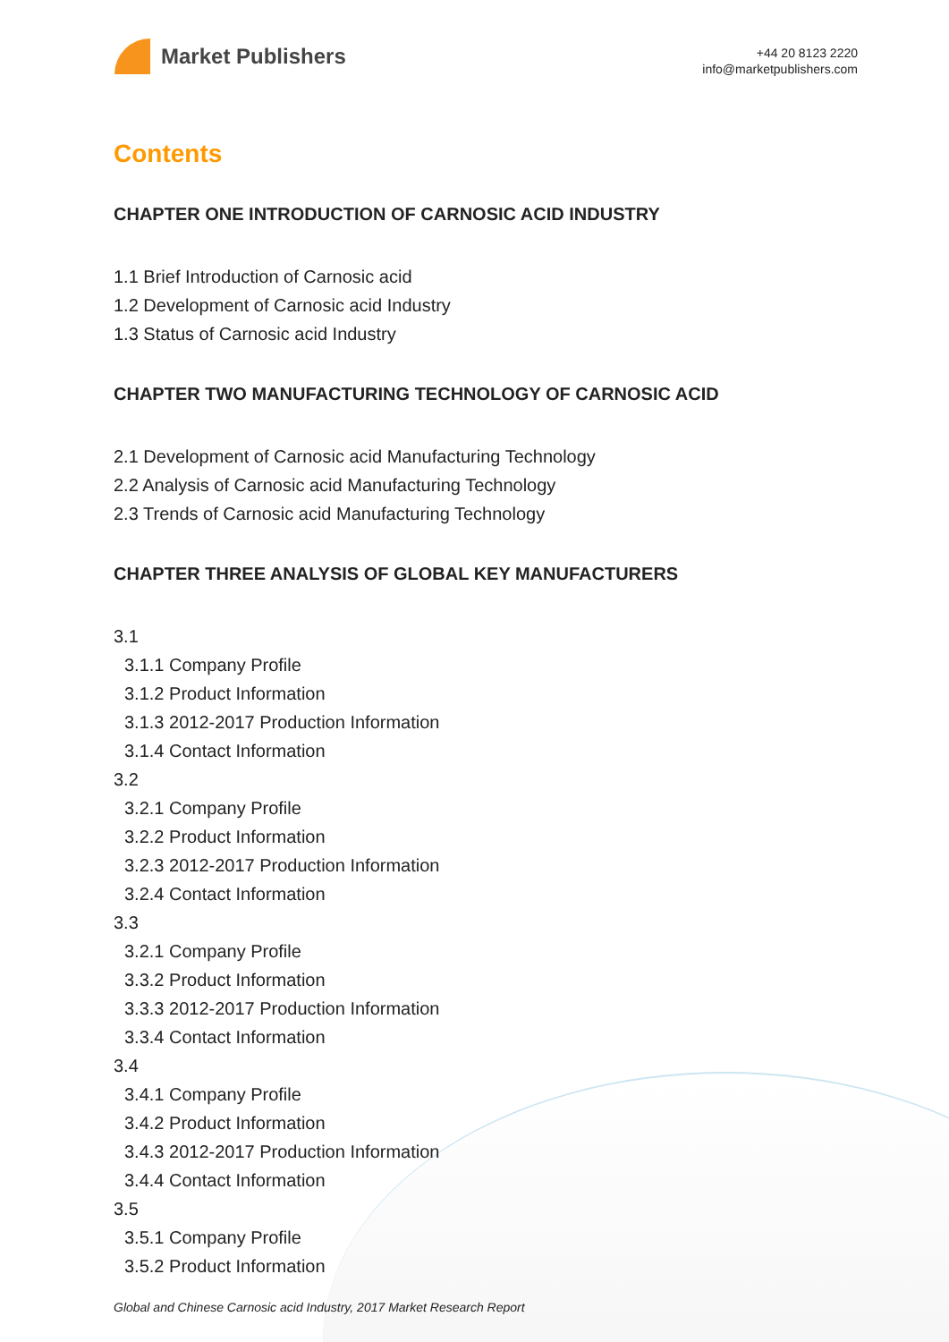Market Publishers
+44 20 8123 2220
info@marketpublishers.com
Contents
CHAPTER ONE INTRODUCTION OF CARNOSIC ACID INDUSTRY
1.1 Brief Introduction of Carnosic acid
1.2 Development of Carnosic acid Industry
1.3 Status of Carnosic acid Industry
CHAPTER TWO MANUFACTURING TECHNOLOGY OF CARNOSIC ACID
2.1 Development of Carnosic acid Manufacturing Technology
2.2 Analysis of Carnosic acid Manufacturing Technology
2.3 Trends of Carnosic acid Manufacturing Technology
CHAPTER THREE ANALYSIS OF GLOBAL KEY MANUFACTURERS
3.1
3.1.1 Company Profile
3.1.2 Product Information
3.1.3 2012-2017 Production Information
3.1.4 Contact Information
3.2
3.2.1 Company Profile
3.2.2 Product Information
3.2.3 2012-2017 Production Information
3.2.4 Contact Information
3.3
3.2.1 Company Profile
3.3.2 Product Information
3.3.3 2012-2017 Production Information
3.3.4 Contact Information
3.4
3.4.1 Company Profile
3.4.2 Product Information
3.4.3 2012-2017 Production Information
3.4.4 Contact Information
3.5
3.5.1 Company Profile
3.5.2 Product Information
Global and Chinese Carnosic acid Industry, 2017 Market Research Report